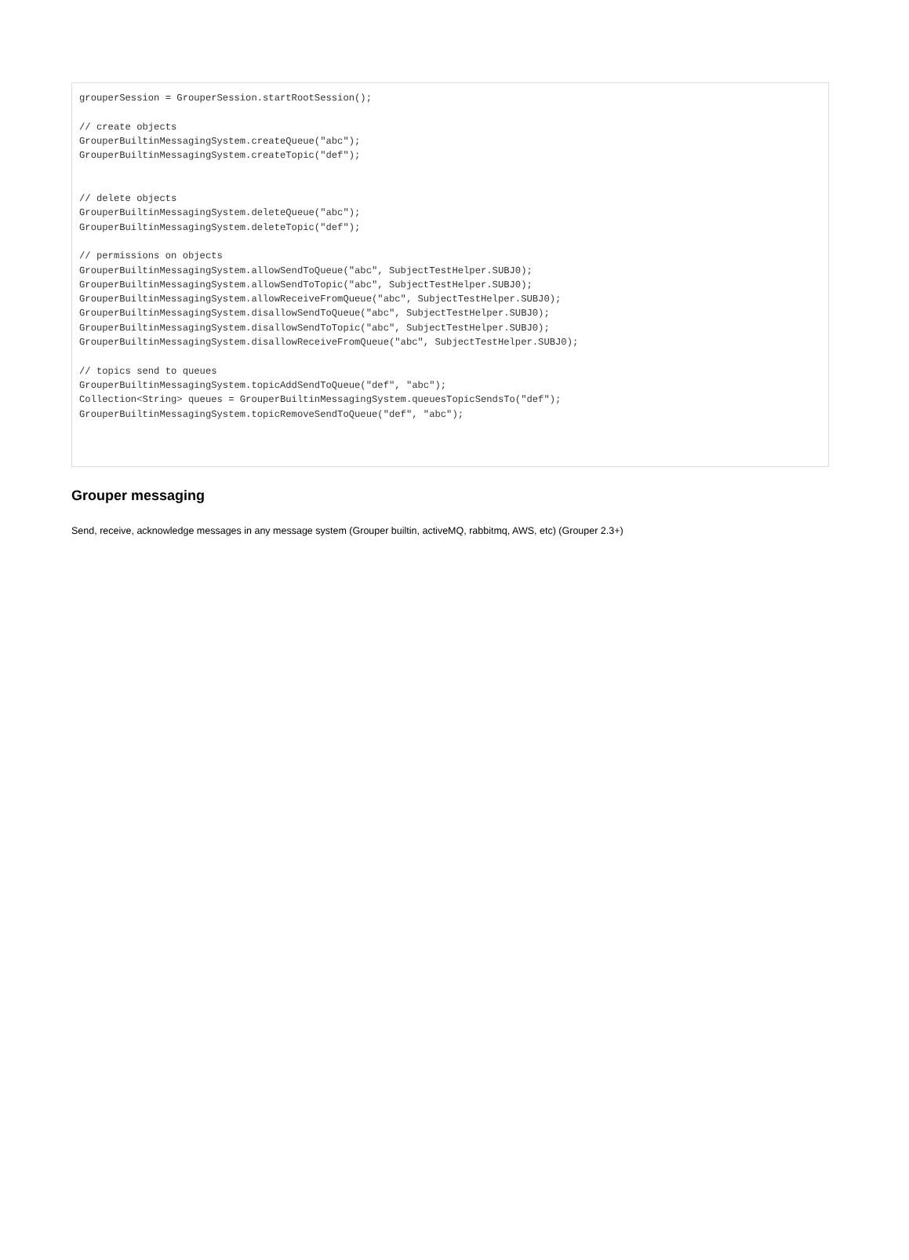grouperSession = GrouperSession.startRootSession();

// create objects
GrouperBuiltinMessagingSystem.createQueue("abc");
GrouperBuiltinMessagingSystem.createTopic("def");


// delete objects
GrouperBuiltinMessagingSystem.deleteQueue("abc");
GrouperBuiltinMessagingSystem.deleteTopic("def");

// permissions on objects
GrouperBuiltinMessagingSystem.allowSendToQueue("abc", SubjectTestHelper.SUBJ0);
GrouperBuiltinMessagingSystem.allowSendToTopic("abc", SubjectTestHelper.SUBJ0);
GrouperBuiltinMessagingSystem.allowReceiveFromQueue("abc", SubjectTestHelper.SUBJ0);
GrouperBuiltinMessagingSystem.disallowSendToQueue("abc", SubjectTestHelper.SUBJ0);
GrouperBuiltinMessagingSystem.disallowSendToTopic("abc", SubjectTestHelper.SUBJ0);
GrouperBuiltinMessagingSystem.disallowReceiveFromQueue("abc", SubjectTestHelper.SUBJ0);

// topics send to queues
GrouperBuiltinMessagingSystem.topicAddSendToQueue("def", "abc");
Collection<String> queues = GrouperBuiltinMessagingSystem.queuesTopicSendsTo("def");
GrouperBuiltinMessagingSystem.topicRemoveSendToQueue("def", "abc");
Grouper messaging
Send, receive, acknowledge messages in any message system (Grouper builtin, activeMQ, rabbitmq, AWS, etc) (Grouper 2.3+)